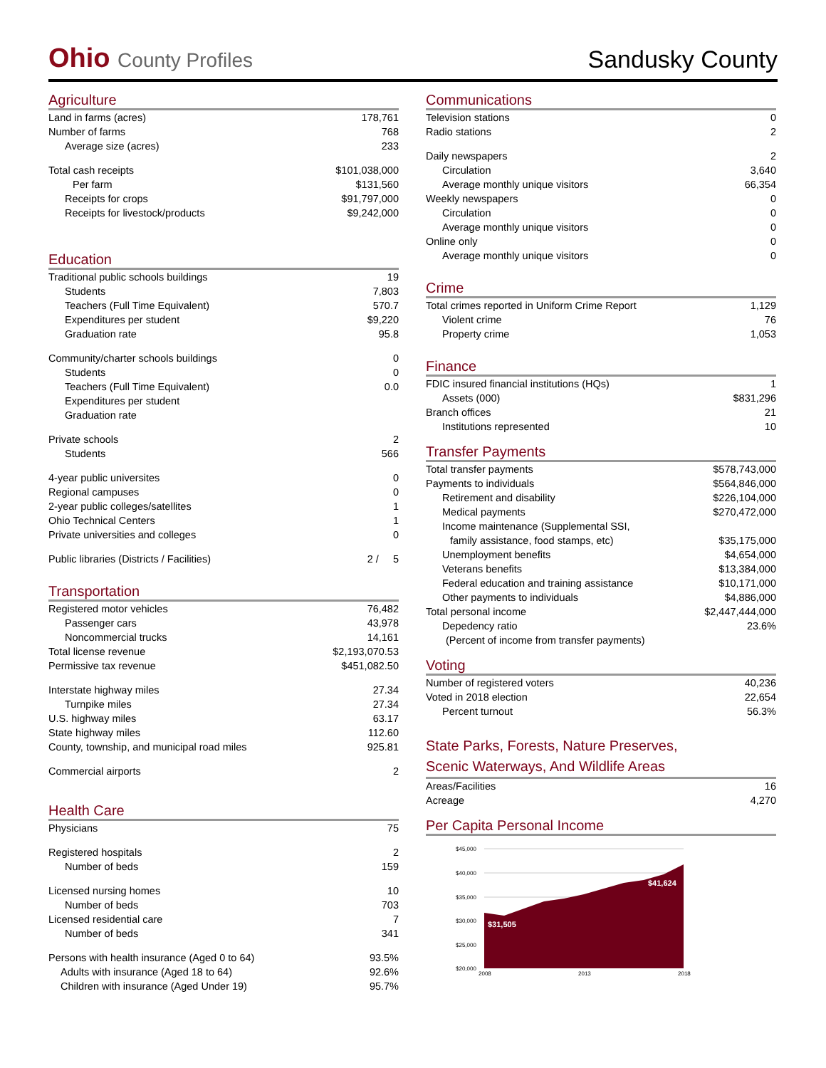Ohio County Profiles
Sandusky County
Agriculture
| Land in farms (acres) | 178,761 |
| Number of farms | 768 |
| Average size (acres) | 233 |
| Total cash receipts | $101,038,000 |
| Per farm | $131,560 |
| Receipts for crops | $91,797,000 |
| Receipts for livestock/products | $9,242,000 |
Education
| Traditional public schools buildings | 19 |
| Students | 7,803 |
| Teachers (Full Time Equivalent) | 570.7 |
| Expenditures per student | $9,220 |
| Graduation rate | 95.8 |
| Community/charter schools buildings | 0 |
| Students | 0 |
| Teachers (Full Time Equivalent) | 0.0 |
| Expenditures per student | |
| Graduation rate | |
| Private schools | 2 |
| Students | 566 |
| 4-year public universites | 0 |
| Regional campuses | 0 |
| 2-year public colleges/satellites | 1 |
| Ohio Technical Centers | 1 |
| Private universities and colleges | 0 |
| Public libraries (Districts / Facilities) | 2 / 5 |
Transportation
| Registered motor vehicles | 76,482 |
| Passenger cars | 43,978 |
| Noncommercial trucks | 14,161 |
| Total license revenue | $2,193,070.53 |
| Permissive tax revenue | $451,082.50 |
| Interstate highway miles | 27.34 |
| Turnpike miles | 27.34 |
| U.S. highway miles | 63.17 |
| State highway miles | 112.60 |
| County, township, and municipal road miles | 925.81 |
| Commercial airports | 2 |
Health Care
| Physicians | 75 |
| Registered hospitals | 2 |
| Number of beds | 159 |
| Licensed nursing homes | 10 |
| Number of beds | 703 |
| Licensed residential care | 7 |
| Number of beds | 341 |
| Persons with health insurance (Aged 0 to 64) | 93.5% |
| Adults with insurance (Aged 18 to 64) | 92.6% |
| Children with insurance (Aged Under 19) | 95.7% |
Communications
| Television stations | 0 |
| Radio stations | 2 |
| Daily newspapers | 2 |
| Circulation | 3,640 |
| Average monthly unique visitors | 66,354 |
| Weekly newspapers | 0 |
| Circulation | 0 |
| Average monthly unique visitors | 0 |
| Online only | 0 |
| Average monthly unique visitors | 0 |
Crime
| Total crimes reported in Uniform Crime Report | 1,129 |
| Violent crime | 76 |
| Property crime | 1,053 |
Finance
| FDIC insured financial institutions (HQs) | 1 |
| Assets (000) | $831,296 |
| Branch offices | 21 |
| Institutions represented | 10 |
Transfer Payments
| Total transfer payments | $578,743,000 |
| Payments to individuals | $564,846,000 |
| Retirement and disability | $226,104,000 |
| Medical payments | $270,472,000 |
| Income maintenance (Supplemental SSI, | |
| family assistance, food stamps, etc) | $35,175,000 |
| Unemployment benefits | $4,654,000 |
| Veterans benefits | $13,384,000 |
| Federal education and training assistance | $10,171,000 |
| Other payments to individuals | $4,886,000 |
| Total personal income | $2,447,444,000 |
| Depedency ratio | 23.6% |
| (Percent of income from transfer payments) | |
Voting
| Number of registered voters | 40,236 |
| Voted in 2018 election | 22,654 |
| Percent turnout | 56.3% |
State Parks, Forests, Nature Preserves,
Scenic Waterways, And Wildlife Areas
| Areas/Facilities | 16 |
| Acreage | 4,270 |
Per Capita Personal Income
$45,000
$40,000
$35,000
$30,000
$25,000
$20,000
$31,505
$41,624
2008
2013
2018